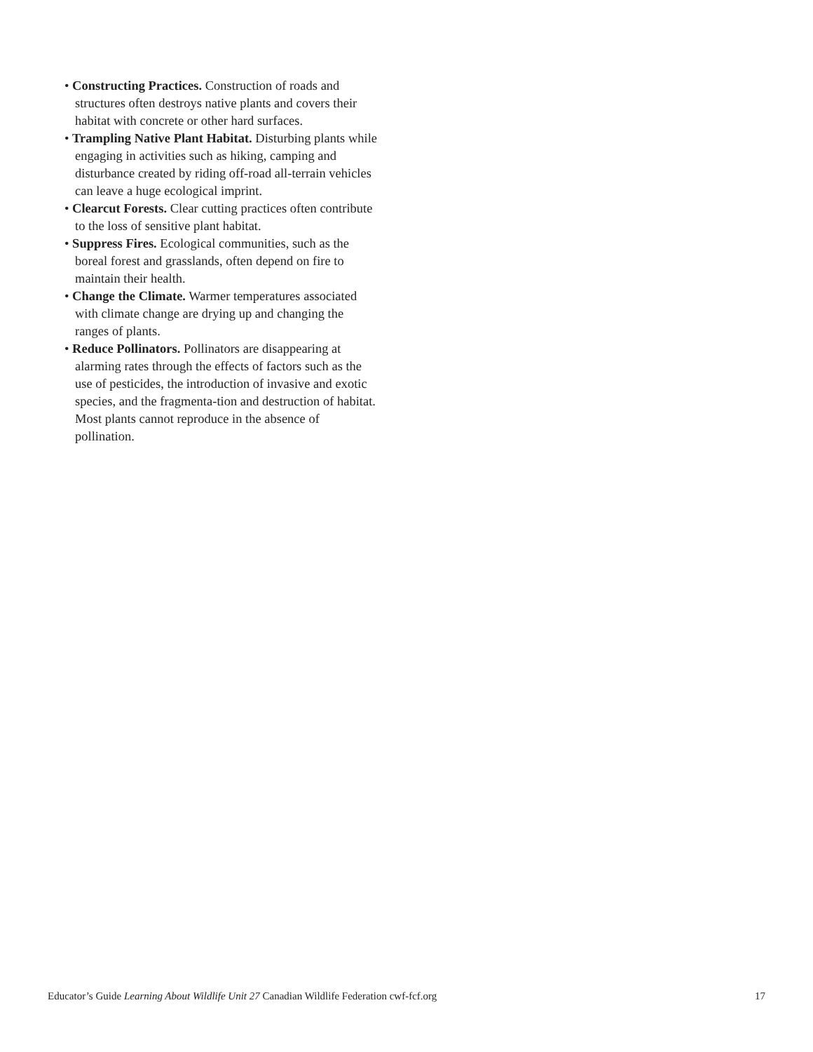• Constructing Practices. Construction of roads and structures often destroys native plants and covers their habitat with concrete or other hard surfaces.
• Trampling Native Plant Habitat. Disturbing plants while engaging in activities such as hiking, camping and disturbance created by riding off-road all-terrain vehicles can leave a huge ecological imprint.
• Clearcut Forests. Clear cutting practices often contribute to the loss of sensitive plant habitat.
• Suppress Fires. Ecological communities, such as the boreal forest and grasslands, often depend on fire to maintain their health.
• Change the Climate. Warmer temperatures associated with climate change are drying up and changing the ranges of plants.
• Reduce Pollinators. Pollinators are disappearing at alarming rates through the effects of factors such as the use of pesticides, the introduction of invasive and exotic species, and the fragmenta-tion and destruction of habitat. Most plants cannot reproduce in the absence of pollination.
Educator’s Guide Learning About Wildlife Unit 27 Canadian Wildlife Federation cwf-fcf.org 17